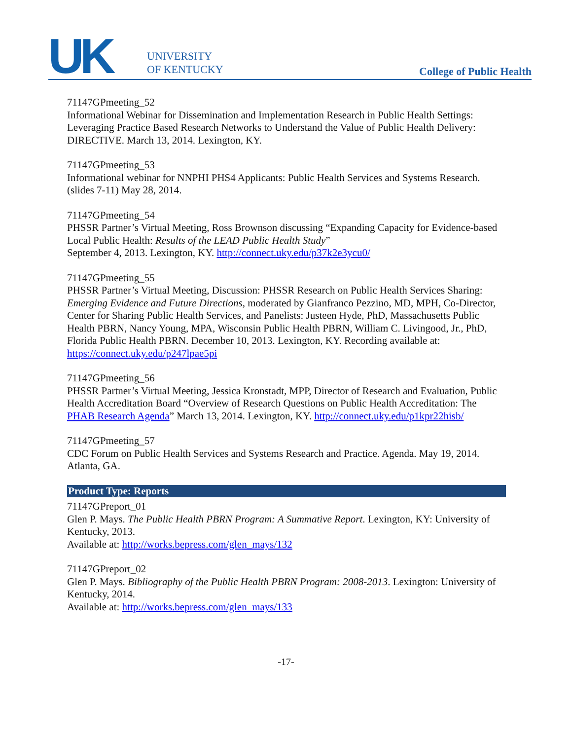UK
UNIVERSITY
OF KENTUCKY
College of Public Health
71147GPmeeting_52
Informational Webinar for Dissemination and Implementation Research in Public Health Settings: Leveraging Practice Based Research Networks to Understand the Value of Public Health Delivery: DIRECTIVE. March 13, 2014. Lexington, KY.
71147GPmeeting_53
Informational webinar for NNPHI PHS4 Applicants: Public Health Services and Systems Research. (slides 7-11) May 28, 2014.
71147GPmeeting_54
PHSSR Partner’s Virtual Meeting, Ross Brownson discussing “Expanding Capacity for Evidence-based Local Public Health: Results of the LEAD Public Health Study”
September 4, 2013. Lexington, KY. http://connect.uky.edu/p37k2e3ycu0/
71147GPmeeting_55
PHSSR Partner’s Virtual Meeting, Discussion: PHSSR Research on Public Health Services Sharing: Emerging Evidence and Future Directions, moderated by Gianfranco Pezzino, MD, MPH, Co-Director, Center for Sharing Public Health Services, and Panelists: Justeen Hyde, PhD, Massachusetts Public Health PBRN, Nancy Young, MPA, Wisconsin Public Health PBRN, William C. Livingood, Jr., PhD, Florida Public Health PBRN. December 10, 2013. Lexington, KY. Recording available at: https://connect.uky.edu/p247lpae5pi
71147GPmeeting_56
PHSSR Partner’s Virtual Meeting, Jessica Kronstadt, MPP, Director of Research and Evaluation, Public Health Accreditation Board “Overview of Research Questions on Public Health Accreditation: The PHAB Research Agenda” March 13, 2014. Lexington, KY. http://connect.uky.edu/p1kpr22hisb/
71147GPmeeting_57
CDC Forum on Public Health Services and Systems Research and Practice. Agenda. May 19, 2014. Atlanta, GA.
Product Type: Reports
71147GPreport_01
Glen P. Mays. The Public Health PBRN Program: A Summative Report. Lexington, KY: University of Kentucky, 2013.
Available at: http://works.bepress.com/glen_mays/132
71147GPreport_02
Glen P. Mays. Bibliography of the Public Health PBRN Program: 2008-2013. Lexington: University of Kentucky, 2014.
Available at: http://works.bepress.com/glen_mays/133
-17-